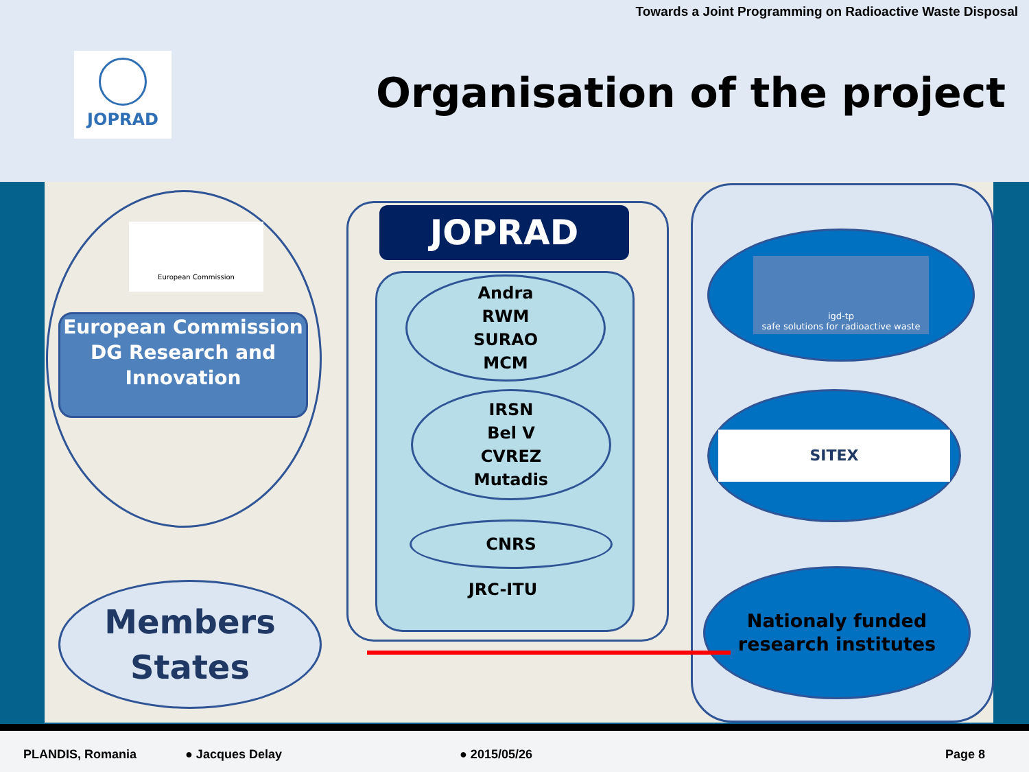Towards a Joint Programming on Radioactive Waste Disposal
JOPRAD
Organisation of the project
European Commission
European Commission DG Research and Innovation
Members
States
JOPRAD
Andra
RWM
SURAO
MCM
IRSN
Bel V
CVREZ
Mutadis
CNRS
JRC-ITU
igd-tp
safe solutions for radioactive waste
SITEX
Nationaly funded
research institutes
PLANDIS, Romania ● Jacques Delay ● 2015/05/26 Page 8